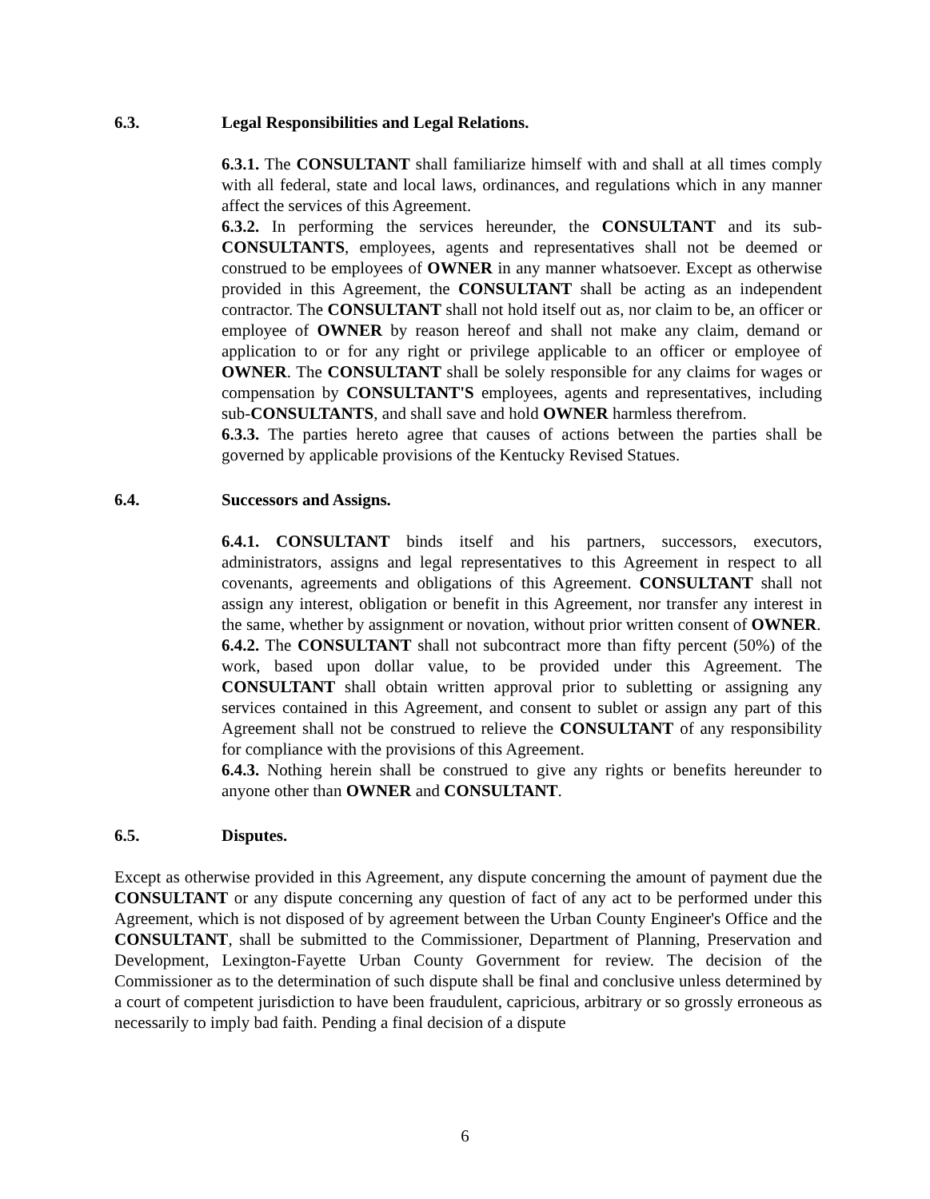6.3. Legal Responsibilities and Legal Relations.
6.3.1. The CONSULTANT shall familiarize himself with and shall at all times comply with all federal, state and local laws, ordinances, and regulations which in any manner affect the services of this Agreement.
6.3.2. In performing the services hereunder, the CONSULTANT and its sub-CONSULTANTS, employees, agents and representatives shall not be deemed or construed to be employees of OWNER in any manner whatsoever. Except as otherwise provided in this Agreement, the CONSULTANT shall be acting as an independent contractor. The CONSULTANT shall not hold itself out as, nor claim to be, an officer or employee of OWNER by reason hereof and shall not make any claim, demand or application to or for any right or privilege applicable to an officer or employee of OWNER. The CONSULTANT shall be solely responsible for any claims for wages or compensation by CONSULTANT'S employees, agents and representatives, including sub-CONSULTANTS, and shall save and hold OWNER harmless therefrom.
6.3.3. The parties hereto agree that causes of actions between the parties shall be governed by applicable provisions of the Kentucky Revised Statues.
6.4. Successors and Assigns.
6.4.1. CONSULTANT binds itself and his partners, successors, executors, administrators, assigns and legal representatives to this Agreement in respect to all covenants, agreements and obligations of this Agreement. CONSULTANT shall not assign any interest, obligation or benefit in this Agreement, nor transfer any interest in the same, whether by assignment or novation, without prior written consent of OWNER.
6.4.2. The CONSULTANT shall not subcontract more than fifty percent (50%) of the work, based upon dollar value, to be provided under this Agreement. The CONSULTANT shall obtain written approval prior to subletting or assigning any services contained in this Agreement, and consent to sublet or assign any part of this Agreement shall not be construed to relieve the CONSULTANT of any responsibility for compliance with the provisions of this Agreement.
6.4.3. Nothing herein shall be construed to give any rights or benefits hereunder to anyone other than OWNER and CONSULTANT.
6.5. Disputes.
Except as otherwise provided in this Agreement, any dispute concerning the amount of payment due the CONSULTANT or any dispute concerning any question of fact of any act to be performed under this Agreement, which is not disposed of by agreement between the Urban County Engineer's Office and the CONSULTANT, shall be submitted to the Commissioner, Department of Planning, Preservation and Development, Lexington-Fayette Urban County Government for review. The decision of the Commissioner as to the determination of such dispute shall be final and conclusive unless determined by a court of competent jurisdiction to have been fraudulent, capricious, arbitrary or so grossly erroneous as necessarily to imply bad faith. Pending a final decision of a dispute
6